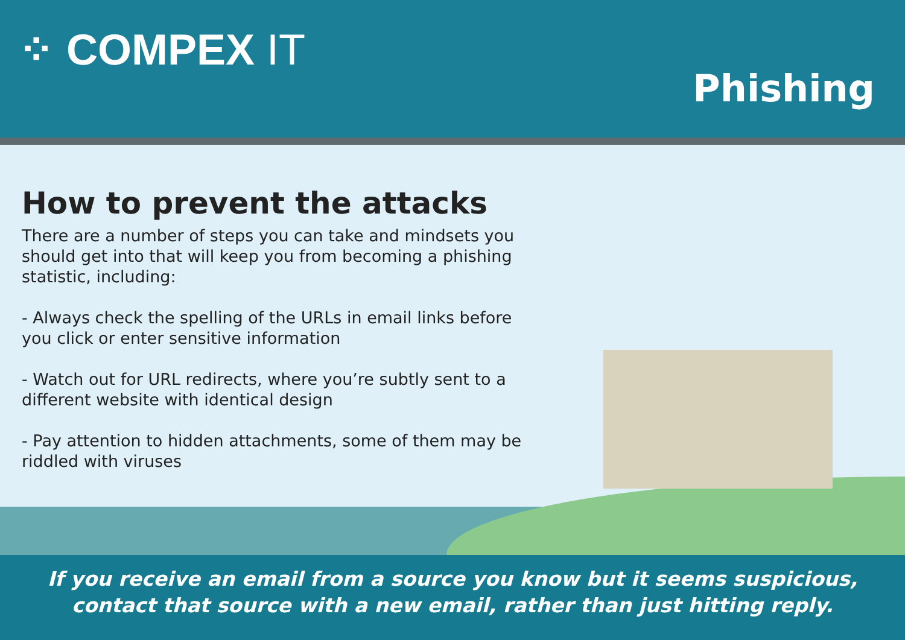⁘ COMPEX IT
Phishing
How to prevent the attacks
There are a number of steps you can take and mindsets you should get into that will keep you from becoming a phishing statistic, including:
- Always check the spelling of the URLs in email links before you click or enter sensitive information
- Watch out for URL redirects, where you’re subtly sent to a different website with identical design
- Pay attention to hidden attachments, some of them may be riddled with viruses
If you receive an email from a source you know but it seems suspicious, contact that source with a new email, rather than just hitting reply.